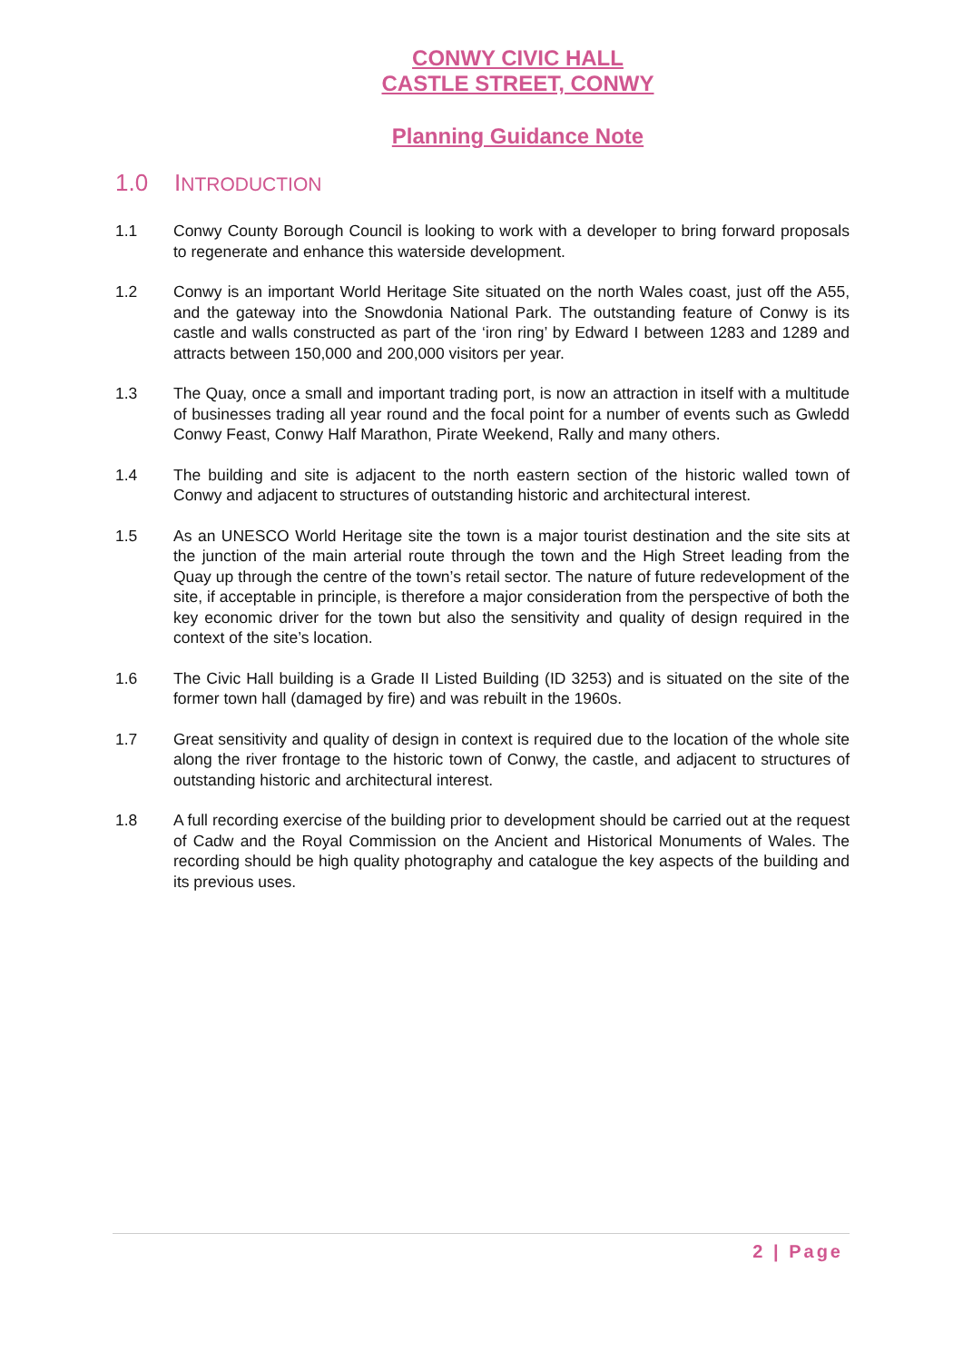CONWY CIVIC HALL
CASTLE STREET, CONWY
Planning Guidance Note
1.0 INTRODUCTION
1.1 Conwy County Borough Council is looking to work with a developer to bring forward proposals to regenerate and enhance this waterside development.
1.2 Conwy is an important World Heritage Site situated on the north Wales coast, just off the A55, and the gateway into the Snowdonia National Park. The outstanding feature of Conwy is its castle and walls constructed as part of the ‘iron ring’ by Edward I between 1283 and 1289 and attracts between 150,000 and 200,000 visitors per year.
1.3 The Quay, once a small and important trading port, is now an attraction in itself with a multitude of businesses trading all year round and the focal point for a number of events such as Gwledd Conwy Feast, Conwy Half Marathon, Pirate Weekend, Rally and many others.
1.4 The building and site is adjacent to the north eastern section of the historic walled town of Conwy and adjacent to structures of outstanding historic and architectural interest.
1.5 As an UNESCO World Heritage site the town is a major tourist destination and the site sits at the junction of the main arterial route through the town and the High Street leading from the Quay up through the centre of the town’s retail sector. The nature of future redevelopment of the site, if acceptable in principle, is therefore a major consideration from the perspective of both the key economic driver for the town but also the sensitivity and quality of design required in the context of the site’s location.
1.6 The Civic Hall building is a Grade II Listed Building (ID 3253) and is situated on the site of the former town hall (damaged by fire) and was rebuilt in the 1960s.
1.7 Great sensitivity and quality of design in context is required due to the location of the whole site along the river frontage to the historic town of Conwy, the castle, and adjacent to structures of outstanding historic and architectural interest.
1.8 A full recording exercise of the building prior to development should be carried out at the request of Cadw and the Royal Commission on the Ancient and Historical Monuments of Wales. The recording should be high quality photography and catalogue the key aspects of the building and its previous uses.
2 | Page